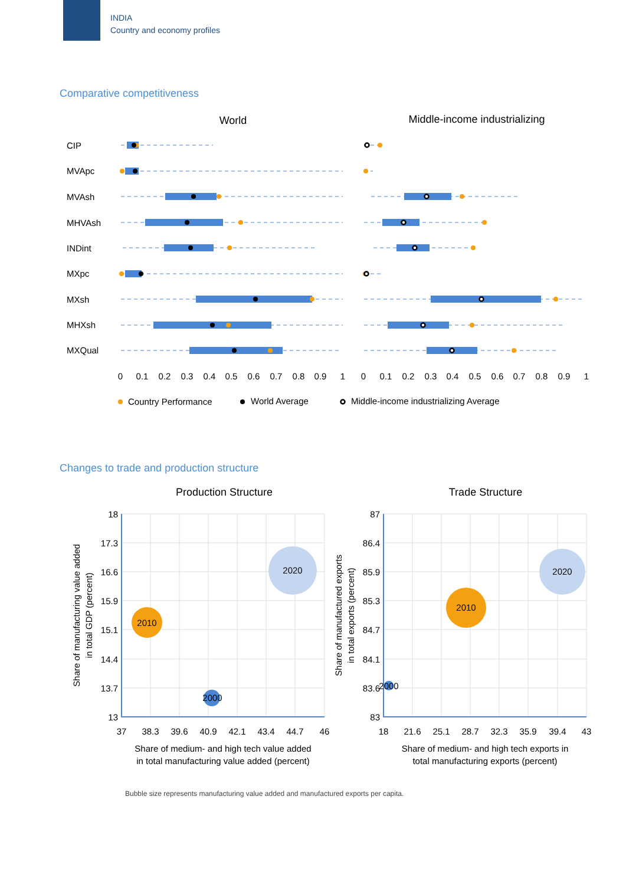INDIA
Country and economy profiles
Comparative competitiveness
World
Middle-income industrializing
CIP
MVApc
MVAsh
MHVAsh
INDint
MXpc
MXsh
MHXsh
MXQual
0
0.1
0.2
0.3
0.4
0.5
0.6
0.7
0.8
0.9
1
0
0.1
0.2
0.3
0.4
0.5
0.6
0.7
0.8
0.9
1
Country Performance
World Average
Middle-income industrializing Average
Changes to trade and production structure
Production Structure
Trade Structure
2020
2010
2000
2020
2010
2000
18
17.3
16.6
15.9
15.1
14.4
13.7
13
87
86.4
85.9
85.3
84.7
84.1
83.6
83
37
38.3
39.6
40.9
42.1
43.4
44.7
46
18
21.6
25.1
28.7
32.3
35.9
39.4
43
Share of medium- and high tech value added
in total manufacturing value added (percent)
Share of medium- and high tech exports in
total manufacturing exports (percent)
Share of manufacturing value added
in total GDP (percent)
Share of manufactured exports
in total exports (percent)
Bubble size represents manufacturing value added and manufactured exports per capita.